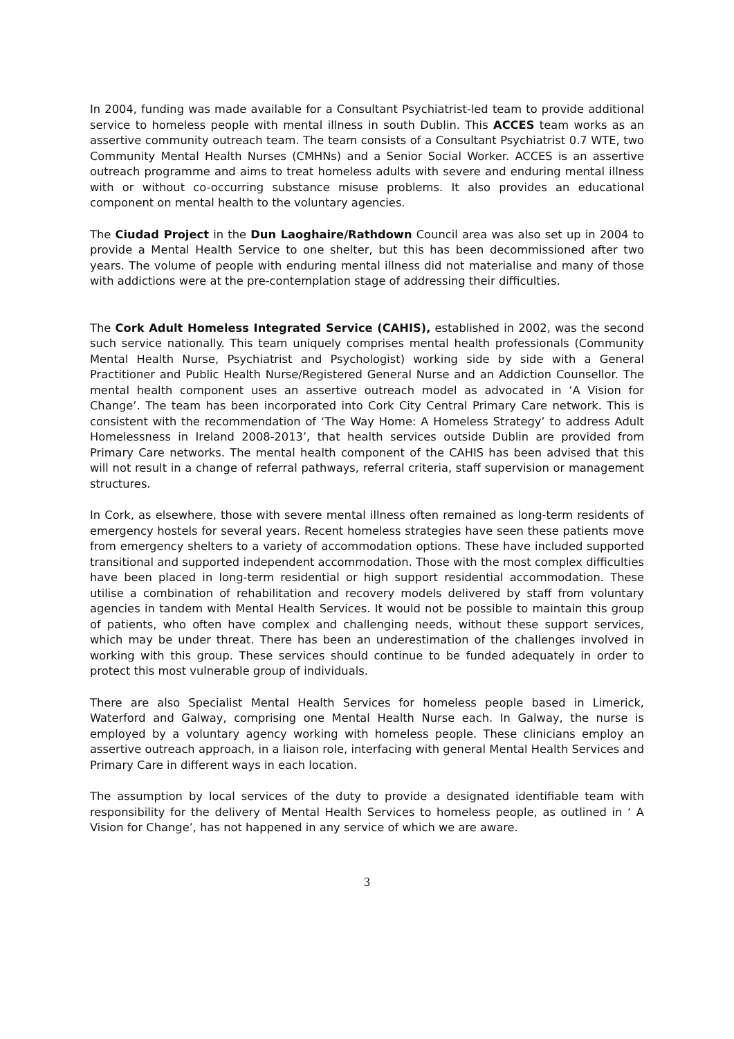In 2004, funding was made available for a Consultant Psychiatrist-led team to provide additional service to homeless people with mental illness in south Dublin. This ACCES team works as an assertive community outreach team. The team consists of a Consultant Psychiatrist 0.7 WTE, two Community Mental Health Nurses (CMHNs) and a Senior Social Worker. ACCES is an assertive outreach programme and aims to treat homeless adults with severe and enduring mental illness with or without co-occurring substance misuse problems. It also provides an educational component on mental health to the voluntary agencies.
The Ciudad Project in the Dun Laoghaire/Rathdown Council area was also set up in 2004 to provide a Mental Health Service to one shelter, but this has been decommissioned after two years. The volume of people with enduring mental illness did not materialise and many of those with addictions were at the pre-contemplation stage of addressing their difficulties.
The Cork Adult Homeless Integrated Service (CAHIS), established in 2002, was the second such service nationally. This team uniquely comprises mental health professionals (Community Mental Health Nurse, Psychiatrist and Psychologist) working side by side with a General Practitioner and Public Health Nurse/Registered General Nurse and an Addiction Counsellor. The mental health component uses an assertive outreach model as advocated in ‘A Vision for Change’. The team has been incorporated into Cork City Central Primary Care network. This is consistent with the recommendation of ‘The Way Home: A Homeless Strategy’ to address Adult Homelessness in Ireland 2008-2013’, that health services outside Dublin are provided from Primary Care networks. The mental health component of the CAHIS has been advised that this will not result in a change of referral pathways, referral criteria, staff supervision or management structures.
In Cork, as elsewhere, those with severe mental illness often remained as long-term residents of emergency hostels for several years. Recent homeless strategies have seen these patients move from emergency shelters to a variety of accommodation options. These have included supported transitional and supported independent accommodation. Those with the most complex difficulties have been placed in long-term residential or high support residential accommodation. These utilise a combination of rehabilitation and recovery models delivered by staff from voluntary agencies in tandem with Mental Health Services. It would not be possible to maintain this group of patients, who often have complex and challenging needs, without these support services, which may be under threat. There has been an underestimation of the challenges involved in working with this group. These services should continue to be funded adequately in order to protect this most vulnerable group of individuals.
There are also Specialist Mental Health Services for homeless people based in Limerick, Waterford and Galway, comprising one Mental Health Nurse each. In Galway, the nurse is employed by a voluntary agency working with homeless people. These clinicians employ an assertive outreach approach, in a liaison role, interfacing with general Mental Health Services and Primary Care in different ways in each location.
The assumption by local services of the duty to provide a designated identifiable team with responsibility for the delivery of Mental Health Services to homeless people, as outlined in ‘ A Vision for Change’, has not happened in any service of which we are aware.
3